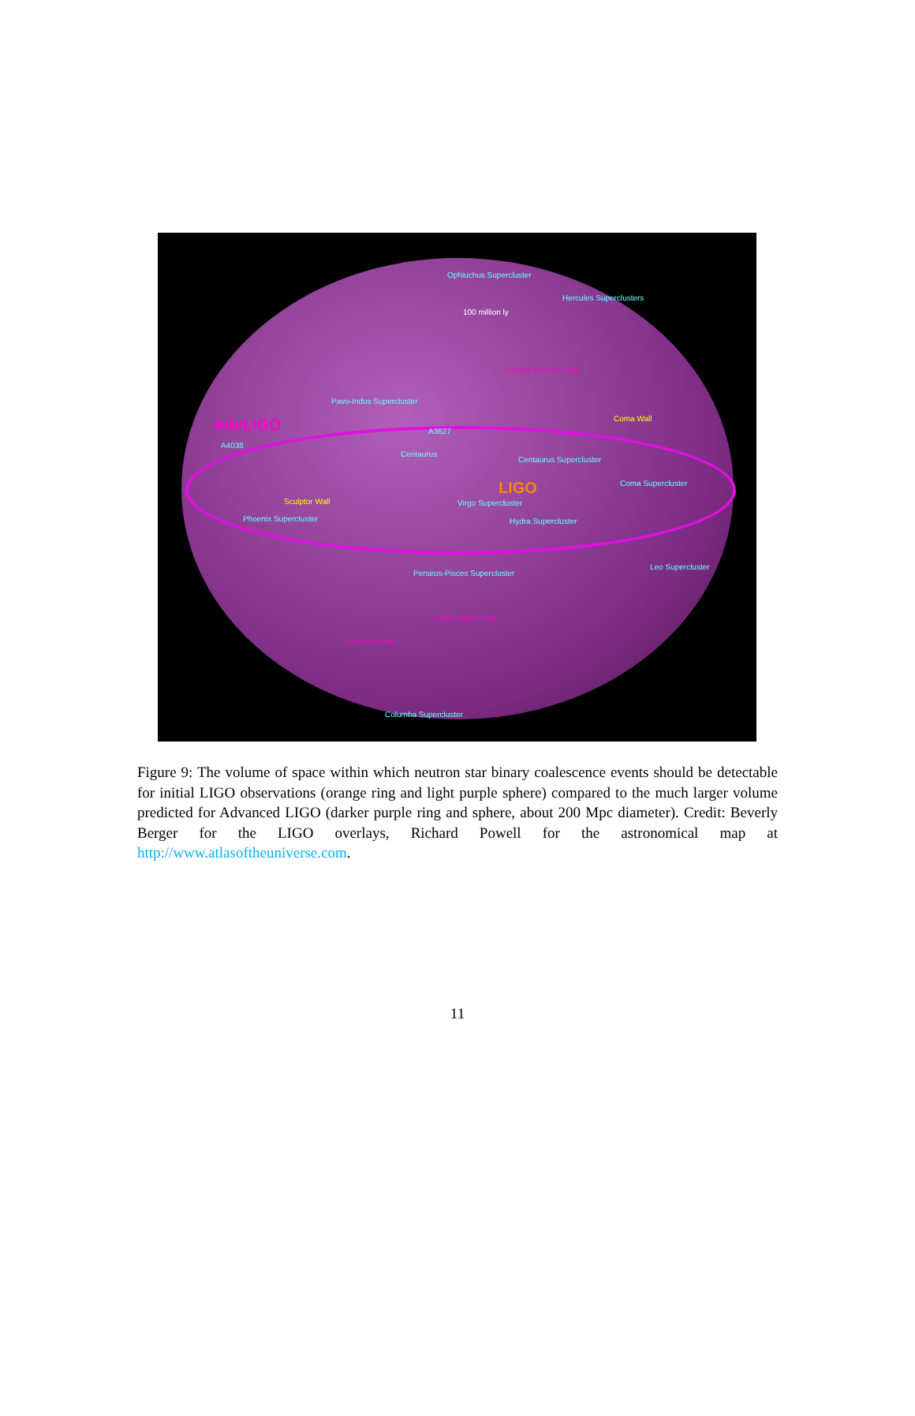Ophiuchus Supercluster
100 million ly
Hercules Superclusters
Corona Borealis Void
Pavo-Indus Supercluster
AdvLIGO A3627
A4038
Centaurus
Centaurus Supercluster
Coma Wall
LIGO Coma Supercluster
Virgo Supercluster
Sculptor Wall
Phoenix Supercluster Hydra Supercluster
Perseus-Pisces Supercluster
Leo Supercluster
Canes Major Void
Columba Void
Columba Supercluster
Figure 9: The volume of space within which neutron star binary coalescence events should be detectable for initial LIGO observations (orange ring and light purple sphere) compared to the much larger volume predicted for Advanced LIGO (darker purple ring and sphere, about 200 Mpc diameter). Credit: Beverly Berger for the LIGO overlays, Richard Powell for the astronomical map at http://www.atlasoftheuniverse.com.
11